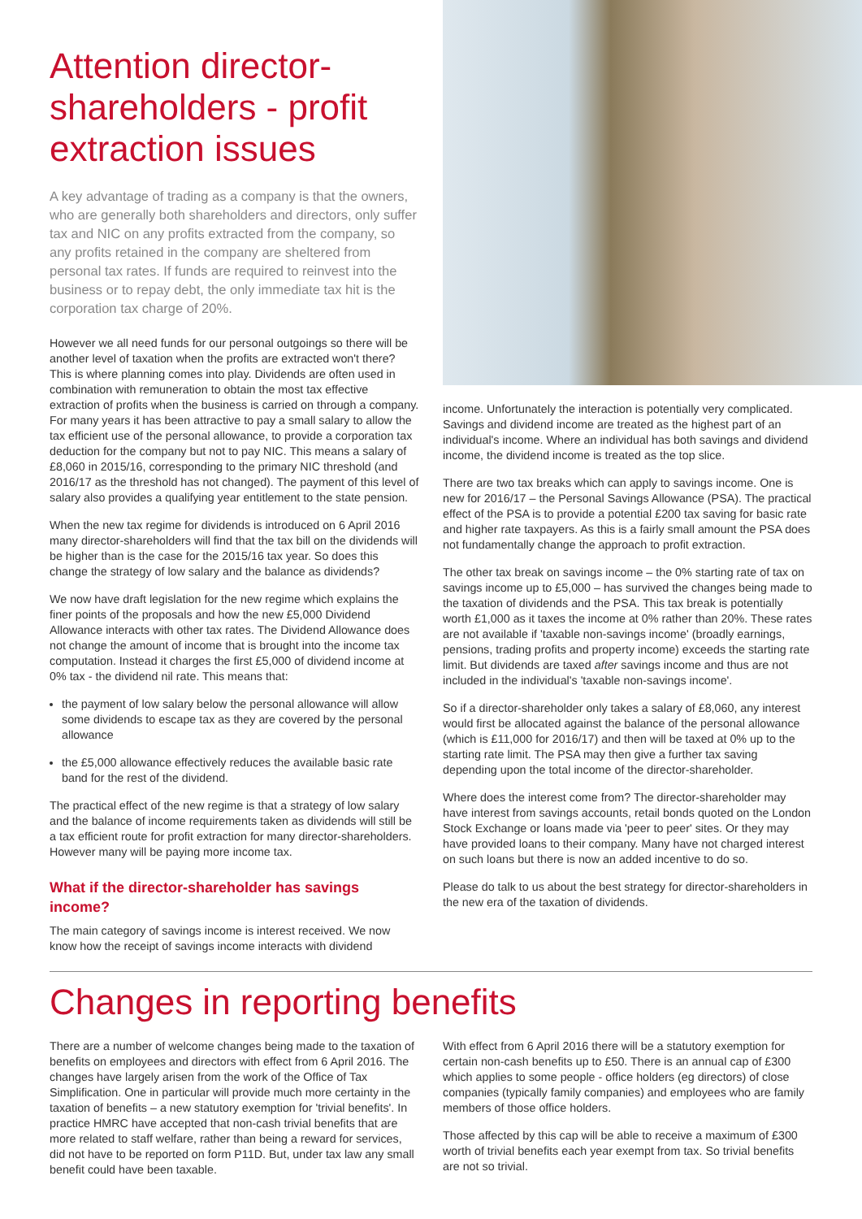Attention director-shareholders - profit extraction issues
A key advantage of trading as a company is that the owners, who are generally both shareholders and directors, only suffer tax and NIC on any profits extracted from the company, so any profits retained in the company are sheltered from personal tax rates. If funds are required to reinvest into the business or to repay debt, the only immediate tax hit is the corporation tax charge of 20%.
However we all need funds for our personal outgoings so there will be another level of taxation when the profits are extracted won't there? This is where planning comes into play. Dividends are often used in combination with remuneration to obtain the most tax effective extraction of profits when the business is carried on through a company. For many years it has been attractive to pay a small salary to allow the tax efficient use of the personal allowance, to provide a corporation tax deduction for the company but not to pay NIC. This means a salary of £8,060 in 2015/16, corresponding to the primary NIC threshold (and 2016/17 as the threshold has not changed). The payment of this level of salary also provides a qualifying year entitlement to the state pension.
When the new tax regime for dividends is introduced on 6 April 2016 many director-shareholders will find that the tax bill on the dividends will be higher than is the case for the 2015/16 tax year. So does this change the strategy of low salary and the balance as dividends?
We now have draft legislation for the new regime which explains the finer points of the proposals and how the new £5,000 Dividend Allowance interacts with other tax rates. The Dividend Allowance does not change the amount of income that is brought into the income tax computation. Instead it charges the first £5,000 of dividend income at 0% tax - the dividend nil rate. This means that:
the payment of low salary below the personal allowance will allow some dividends to escape tax as they are covered by the personal allowance
the £5,000 allowance effectively reduces the available basic rate band for the rest of the dividend.
The practical effect of the new regime is that a strategy of low salary and the balance of income requirements taken as dividends will still be a tax efficient route for profit extraction for many director-shareholders. However many will be paying more income tax.
What if the director-shareholder has savings income?
The main category of savings income is interest received. We now know how the receipt of savings income interacts with dividend
income. Unfortunately the interaction is potentially very complicated. Savings and dividend income are treated as the highest part of an individual's income. Where an individual has both savings and dividend income, the dividend income is treated as the top slice.
There are two tax breaks which can apply to savings income. One is new for 2016/17 – the Personal Savings Allowance (PSA). The practical effect of the PSA is to provide a potential £200 tax saving for basic rate and higher rate taxpayers. As this is a fairly small amount the PSA does not fundamentally change the approach to profit extraction.
The other tax break on savings income – the 0% starting rate of tax on savings income up to £5,000 – has survived the changes being made to the taxation of dividends and the PSA. This tax break is potentially worth £1,000 as it taxes the income at 0% rather than 20%. These rates are not available if 'taxable non-savings income' (broadly earnings, pensions, trading profits and property income) exceeds the starting rate limit. But dividends are taxed after savings income and thus are not included in the individual's 'taxable non-savings income'.
So if a director-shareholder only takes a salary of £8,060, any interest would first be allocated against the balance of the personal allowance (which is £11,000 for 2016/17) and then will be taxed at 0% up to the starting rate limit. The PSA may then give a further tax saving depending upon the total income of the director-shareholder.
Where does the interest come from? The director-shareholder may have interest from savings accounts, retail bonds quoted on the London Stock Exchange or loans made via 'peer to peer' sites. Or they may have provided loans to their company. Many have not charged interest on such loans but there is now an added incentive to do so.
Please do talk to us about the best strategy for director-shareholders in the new era of the taxation of dividends.
Changes in reporting benefits
There are a number of welcome changes being made to the taxation of benefits on employees and directors with effect from 6 April 2016. The changes have largely arisen from the work of the Office of Tax Simplification. One in particular will provide much more certainty in the taxation of benefits – a new statutory exemption for 'trivial benefits'. In practice HMRC have accepted that non-cash trivial benefits that are more related to staff welfare, rather than being a reward for services, did not have to be reported on form P11D. But, under tax law any small benefit could have been taxable.
With effect from 6 April 2016 there will be a statutory exemption for certain non-cash benefits up to £50. There is an annual cap of £300 which applies to some people - office holders (eg directors) of close companies (typically family companies) and employees who are family members of those office holders.
Those affected by this cap will be able to receive a maximum of £300 worth of trivial benefits each year exempt from tax. So trivial benefits are not so trivial.